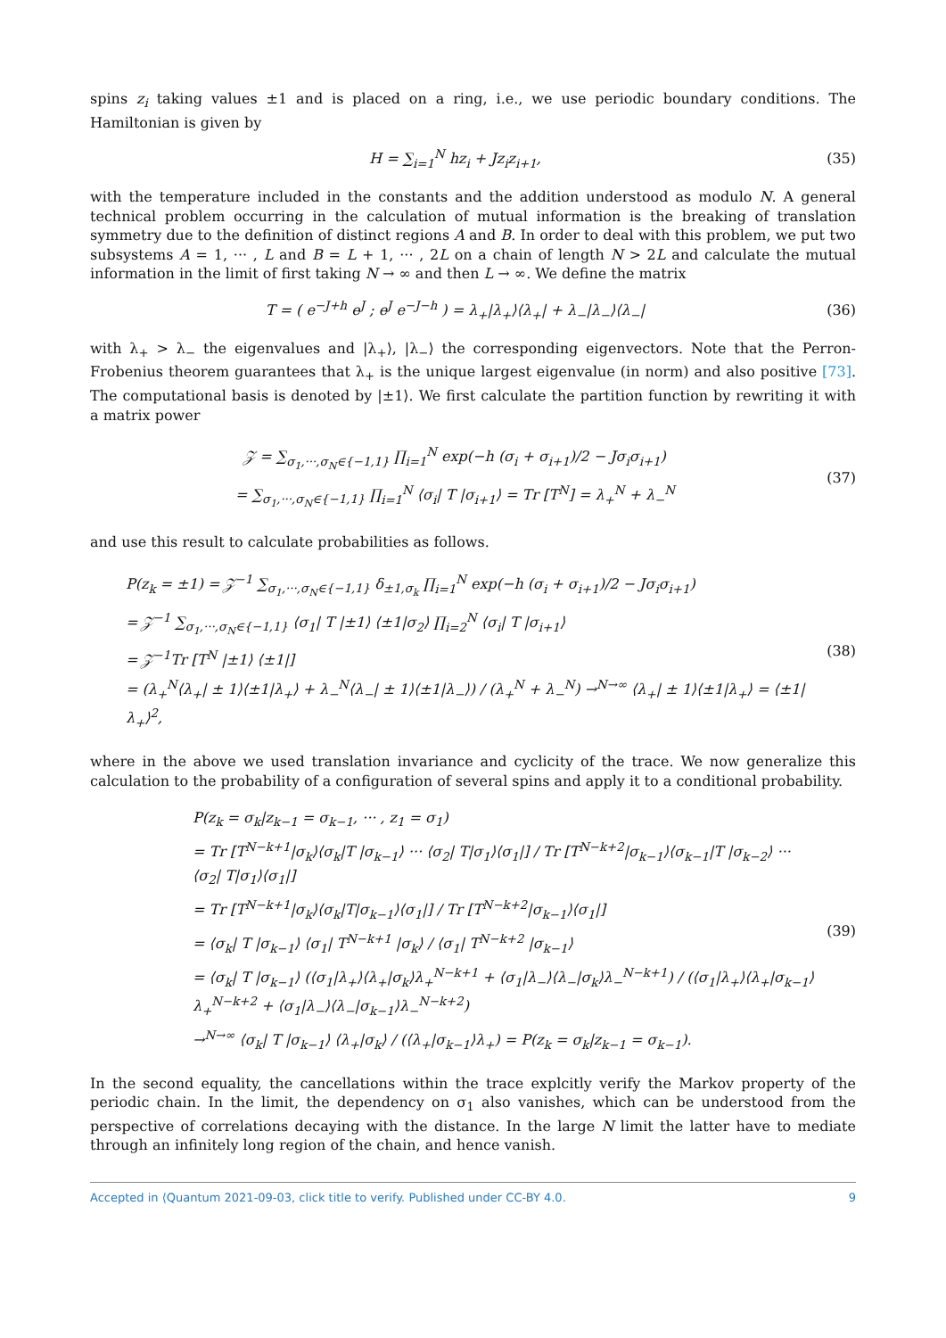spins z<sub>i</sub> taking values ±1 and is placed on a ring, i.e., we use periodic boundary conditions. The Hamiltonian is given by
H = ∑<sub>i=1</sub><sup>N</sup> hz<sub>i</sub> + Jz<sub>i</sub>z<sub>i+1</sub>, (35)
with the temperature included in the constants and the addition understood as modulo N. A general technical problem occurring in the calculation of mutual information is the breaking of translation symmetry due to the definition of distinct regions A and B. In order to deal with this problem, we put two subsystems A = 1, ··· , L and B = L + 1, ··· , 2L on a chain of length N > 2L and calculate the mutual information in the limit of first taking N → ∞ and then L → ∞. We define the matrix
T = ( e<sup>−J+h</sup> e<sup>J</sup> ; e<sup>J</sup> e<sup>−J−h</sup> ) = λ<sub>+</sub>|λ<sub>+</sub>⟩⟨λ<sub>+</sub>| + λ<sub>−</sub>|λ<sub>−</sub>⟩⟨λ<sub>−</sub>|
(36)
with λ<sub>+</sub> > λ<sub>−</sub> the eigenvalues and |λ<sub>+</sub>⟩, |λ<sub>−</sub>⟩ the corresponding eigenvectors. Note that the Perron-Frobenius theorem guarantees that λ<sub>+</sub> is the unique largest eigenvalue (in norm) and also positive [73]. The computational basis is denoted by |±1⟩. We first calculate the partition function by rewriting it with a matrix power
𝒵 = ∑<sub>σ<sub>1</sub>,···,σ<sub>N</sub>∈{−1,1}</sub> ∏<sub>i=1</sub><sup>N</sup> exp(−h (σ<sub>i</sub> + σ<sub>i+1</sub>)/2 − Jσ<sub>i</sub>σ<sub>i+1</sub>)
= ∑<sub>σ<sub>1</sub>,···,σ<sub>N</sub>∈{−1,1}</sub> ∏<sub>i=1</sub><sup>N</sup> ⟨σ<sub>i</sub>| T |σ<sub>i+1</sub>⟩ = Tr [T<sup>N</sup>] = λ<sub>+</sub><sup>N</sup> + λ<sub>−</sub><sup>N</sup>
(37)
and use this result to calculate probabilities as follows.
P(z<sub>k</sub> = ±1) = 𝒵<sup>−1</sup> ∑<sub>σ<sub>1</sub>,···,σ<sub>N</sub>∈{−1,1}</sub> δ<sub>±1,σ<sub>k</sub></sub> ∏<sub>i=1</sub><sup>N</sup> exp(−h (σ<sub>i</sub> + σ<sub>i+1</sub>)/2 − Jσ<sub>i</sub>σ<sub>i+1</sub>)
= 𝒵<sup>−1</sup> ∑<sub>σ<sub>1</sub>,···,σ<sub>N</sub>∈{−1,1}</sub> ⟨σ<sub>1</sub>| T |±1⟩ ⟨±1|σ<sub>2</sub>⟩ ∏<sub>i=2</sub><sup>N</sup> ⟨σ<sub>i</sub>| T |σ<sub>i+1</sub>⟩
= 𝒵<sup>−1</sup>Tr [T<sup>N</sup> |±1⟩ ⟨±1|]
= (λ<sub>+</sub><sup>N</sup>⟨λ<sub>+</sub>| ± 1⟩⟨±1|λ<sub>+</sub>⟩ + λ<sub>−</sub><sup>N</sup>⟨λ<sub>−</sub>| ± 1⟩⟨±1|λ<sub>−</sub>⟩) / (λ<sub>+</sub><sup>N</sup> + λ<sub>−</sub><sup>N</sup>) →<sup>N→∞</sup> ⟨λ<sub>+</sub>| ± 1⟩⟨±1|λ<sub>+</sub>⟩ = ⟨±1|λ<sub>+</sub>⟩<sup>2</sup>,
(38)
where in the above we used translation invariance and cyclicity of the trace. We now generalize this calculation to the probability of a configuration of several spins and apply it to a conditional probability.
P(z<sub>k</sub> = σ<sub>k</sub>|z<sub>k−1</sub> = σ<sub>k−1</sub>, ··· , z<sub>1</sub> = σ<sub>1</sub>)
= Tr [T<sup>N−k+1</sup>|σ<sub>k</sub>⟩⟨σ<sub>k</sub>|T |σ<sub>k−1</sub>⟩ ··· ⟨σ<sub>2</sub>| T|σ<sub>1</sub>⟩⟨σ<sub>1</sub>|] / Tr [T<sup>N−k+2</sup>|σ<sub>k−1</sub>⟩⟨σ<sub>k−1</sub>|T |σ<sub>k−2</sub>⟩ ··· ⟨σ<sub>2</sub>| T|σ<sub>1</sub>⟩⟨σ<sub>1</sub>|]
= Tr [T<sup>N−k+1</sup>|σ<sub>k</sub>⟩⟨σ<sub>k</sub>|T|σ<sub>k−1</sub>⟩⟨σ<sub>1</sub>|] / Tr [T<sup>N−k+2</sup>|σ<sub>k−1</sub>⟩⟨σ<sub>1</sub>|]
= ⟨σ<sub>k</sub>| T |σ<sub>k−1</sub>⟩ ⟨σ<sub>1</sub>| T<sup>N−k+1</sup> |σ<sub>k</sub>⟩ / ⟨σ<sub>1</sub>| T<sup>N−k+2</sup> |σ<sub>k−1</sub>⟩
= ⟨σ<sub>k</sub>| T |σ<sub>k−1</sub>⟩ (⟨σ<sub>1</sub>|λ<sub>+</sub>⟩⟨λ<sub>+</sub>|σ<sub>k</sub>⟩λ<sub>+</sub><sup>N−k+1</sup> + ⟨σ<sub>1</sub>|λ<sub>−</sub>⟩⟨λ<sub>−</sub>|σ<sub>k</sub>⟩λ<sub>−</sub><sup>N−k+1</sup>) / (⟨σ<sub>1</sub>|λ<sub>+</sub>⟩⟨λ<sub>+</sub>|σ<sub>k−1</sub>⟩λ<sub>+</sub><sup>N−k+2</sup> + ⟨σ<sub>1</sub>|λ<sub>−</sub>⟩⟨λ<sub>−</sub>|σ<sub>k−1</sub>⟩λ<sub>−</sub><sup>N−k+2</sup>)
→<sup>N→∞</sup> ⟨σ<sub>k</sub>| T |σ<sub>k−1</sub>⟩ ⟨λ<sub>+</sub>|σ<sub>k</sub>⟩ / (⟨λ<sub>+</sub>|σ<sub>k−1</sub>⟩λ<sub>+</sub>) = P(z<sub>k</sub> = σ<sub>k</sub>|z<sub>k−1</sub> = σ<sub>k−1</sub>).
(39)
In the second equality, the cancellations within the trace explcitly verify the Markov property of the periodic chain. In the limit, the dependency on σ<sub>1</sub> also vanishes, which can be understood from the perspective of correlations decaying with the distance. In the large N limit the latter have to mediate through an infinitely long region of the chain, and hence vanish.
Accepted in ⟨Quantum 2021-09-03, click title to verify. Published under CC-BY 4.0. 9